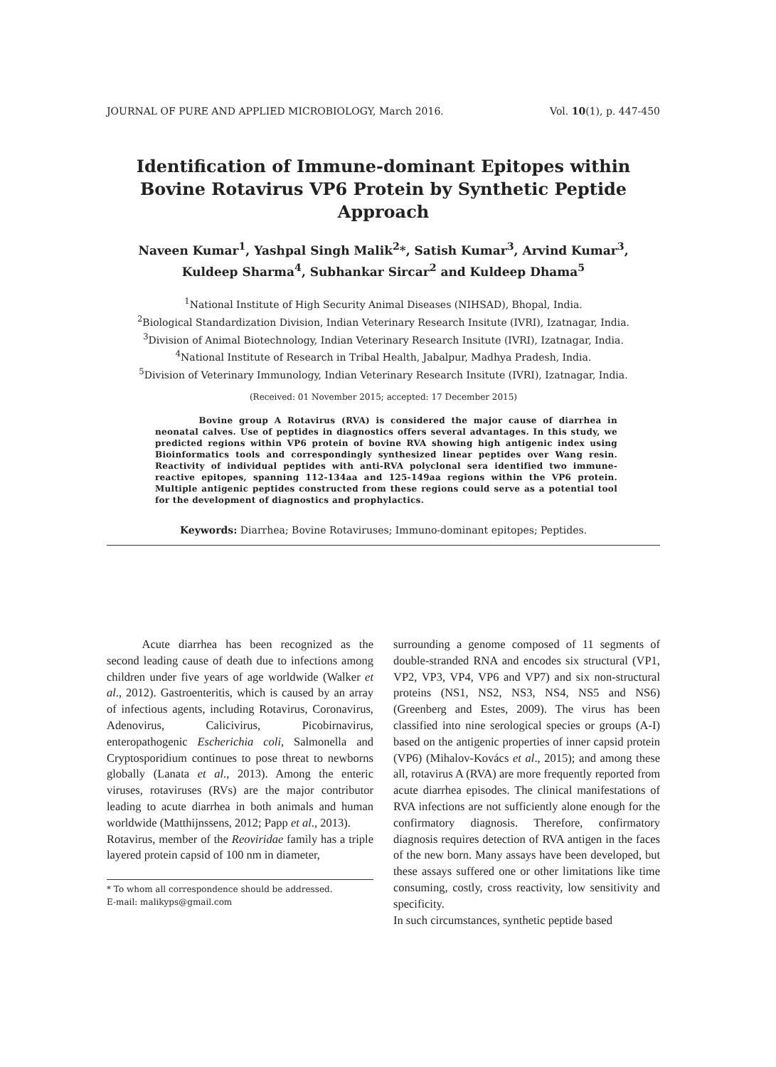JOURNAL OF PURE AND APPLIED MICROBIOLOGY, March 2016. Vol. 10(1), p. 447-450
Identification of Immune-dominant Epitopes within Bovine Rotavirus VP6 Protein by Synthetic Peptide Approach
Naveen Kumar<sup>1</sup>, Yashpal Singh Malik<sup>2</sup>*, Satish Kumar<sup>3</sup>, Arvind Kumar<sup>3</sup>,
Kuldeep Sharma<sup>4</sup>, Subhankar Sircar<sup>2</sup> and Kuldeep Dhama<sup>5</sup>
<sup>1</sup> National Institute of High Security Animal Diseases (NIHSAD), Bhopal, India.
<sup>2</sup> Biological Standardization Division, Indian Veterinary Research Insitute (IVRI), Izatnagar, India.
<sup>3</sup> Division of Animal Biotechnology, Indian Veterinary Research Insitute (IVRI), Izatnagar, India.
<sup>4</sup> National Institute of Research in Tribal Health, Jabalpur, Madhya Pradesh, India.
<sup>5</sup> Division of Veterinary Immunology, Indian Veterinary Research Insitute (IVRI), Izatnagar, India.
(Received: 01 November 2015; accepted: 17 December 2015)
     Bovine group A Rotavirus (RVA) is considered the major cause of diarrhea in neonatal calves. Use of peptides in diagnostics offers several advantages. In this study, we predicted regions within VP6 protein of bovine RVA showing high antigenic index using Bioinformatics tools and correspondingly synthesized linear peptides over Wang resin. Reactivity of individual peptides with anti-RVA polyclonal sera identified two immune-reactive epitopes, spanning 112-134aa and 125-149aa regions within the VP6 protein. Multiple antigenic peptides constructed from these regions could serve as a potential tool for the development of diagnostics and prophylactics.
Keywords: Diarrhea; Bovine Rotaviruses; Immuno-dominant epitopes; Peptides.
   Acute diarrhea has been recognized as the second leading cause of death due to infections among children under five years of age worldwide (Walker et al., 2012). Gastroenteritis, which is caused by an array of infectious agents, including Rotavirus, Coronavirus, Adenovirus, Calicivirus, Picobirnavirus, enteropathogenic Escherichia coli, Salmonella and Cryptosporidium continues to pose threat to newborns globally (Lanata et al., 2013). Among the enteric viruses, rotaviruses (RVs) are the major contributor leading to acute diarrhea in both animals and human worldwide (Matthijnssens, 2012; Papp et al., 2013).
Rotavirus, member of the Reoviridae family has a triple layered protein capsid of 100 nm in diameter,
* To whom all correspondence should be addressed.
E-mail: malikyps@gmail.com
surrounding a genome composed of 11 segments of double-stranded RNA and encodes six structural (VP1, VP2, VP3, VP4, VP6 and VP7) and six non-structural proteins (NS1, NS2, NS3, NS4, NS5 and NS6) (Greenberg and Estes, 2009). The virus has been classified into nine serological species or groups (A-I) based on the antigenic properties of inner capsid protein (VP6) (Mihalov-Kovács et al., 2015); and among these all, rotavirus A (RVA) are more frequently reported from acute diarrhea episodes. The clinical manifestations of RVA infections are not sufficiently alone enough for the confirmatory diagnosis. Therefore, confirmatory diagnosis requires detection of RVA antigen in the faces of the new born. Many assays have been developed, but these assays suffered one or other limitations like time consuming, costly, cross reactivity, low sensitivity and specificity.
In such circumstances, synthetic peptide based